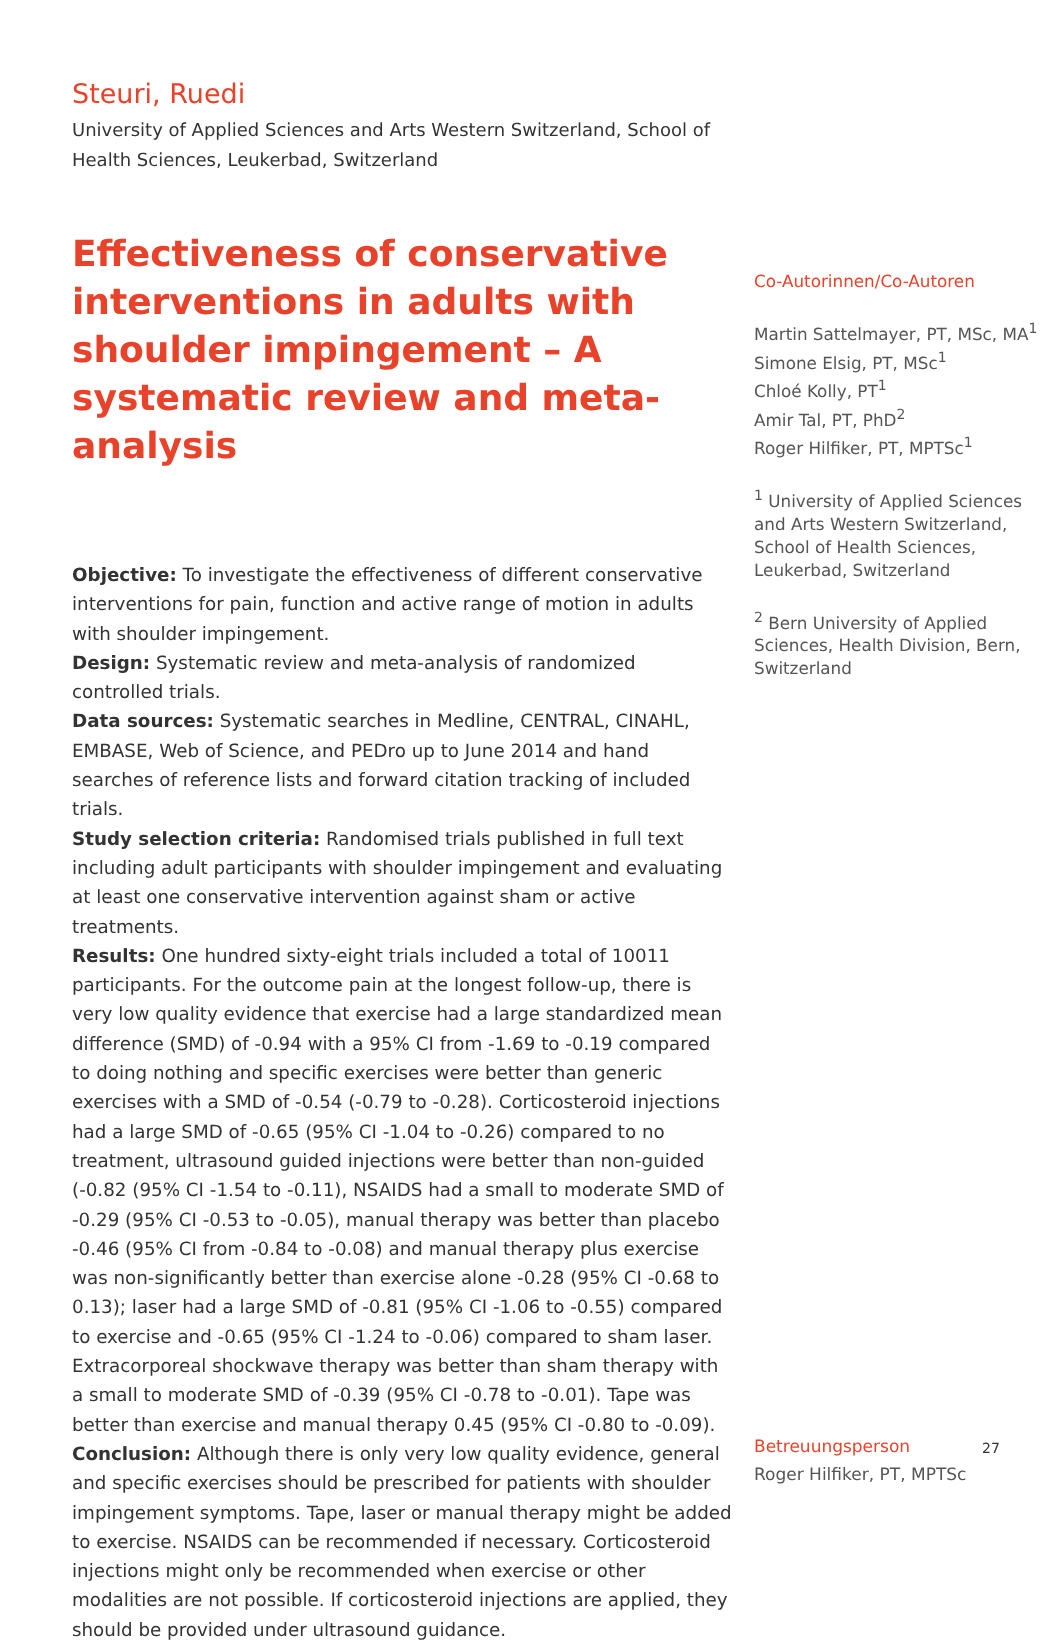Steuri, Ruedi
University of Applied Sciences and Arts Western Switzerland, School of Health Sciences, Leukerbad, Switzerland
Effectiveness of conservative interventions in adults with shoulder impingement – A systematic review and meta-analysis
Objective: To investigate the effectiveness of different conservative interventions for pain, function and active range of motion in adults with shoulder impingement.
Design: Systematic review and meta-analysis of randomized controlled trials.
Data sources: Systematic searches in Medline, CENTRAL, CINAHL, EMBASE, Web of Science, and PEDro up to June 2014 and hand searches of reference lists and forward citation tracking of included trials.
Study selection criteria: Randomised trials published in full text including adult participants with shoulder impingement and evaluating at least one conservative intervention against sham or active treatments.
Results: One hundred sixty-eight trials included a total of 10011 participants. For the outcome pain at the longest follow-up, there is very low quality evidence that exercise had a large standardized mean difference (SMD) of -0.94 with a 95% CI from -1.69 to -0.19 compared to doing nothing and specific exercises were better than generic exercises with a SMD of -0.54 (-0.79 to -0.28). Corticosteroid injections had a large SMD of -0.65 (95% CI -1.04 to -0.26) compared to no treatment, ultrasound guided injections were better than non-guided (-0.82 (95% CI -1.54 to -0.11), NSAIDS had a small to moderate SMD of -0.29 (95% CI -0.53 to -0.05), manual therapy was better than placebo -0.46 (95% CI from -0.84 to -0.08) and manual therapy plus exercise was non-significantly better than exercise alone -0.28 (95% CI -0.68 to 0.13); laser had a large SMD of -0.81 (95% CI -1.06 to -0.55) compared to exercise and -0.65 (95% CI -1.24 to -0.06) compared to sham laser. Extracorporeal shockwave therapy was better than sham therapy with a small to moderate SMD of -0.39 (95% CI -0.78 to -0.01). Tape was better than exercise and manual therapy 0.45 (95% CI -0.80 to -0.09).
Conclusion: Although there is only very low quality evidence, general and specific exercises should be prescribed for patients with shoulder impingement symptoms. Tape, laser or manual therapy might be added to exercise. NSAIDS can be recommended if necessary. Corticosteroid injections might only be recommended when exercise or other modalities are not possible. If corticosteroid injections are applied, they should be provided under ultrasound guidance.
Co-Autorinnen/Co-Autoren
Martin Sattelmayer, PT, MSc, MA<sup>1</sup>
Simone Elsig, PT, MSc<sup>1</sup>
Chloé Kolly, PT<sup>1</sup>
Amir Tal, PT, PhD<sup>2</sup>
Roger Hilfiker, PT, MPTSc<sup>1</sup>
<sup>1</sup> University of Applied Sciences and Arts Western Switzerland, School of Health Sciences, Leukerbad, Switzerland
<sup>2</sup> Bern University of Applied Sciences, Health Division, Bern, Switzerland
Betreuungsperson
Roger Hilfiker, PT, MPTSc
27